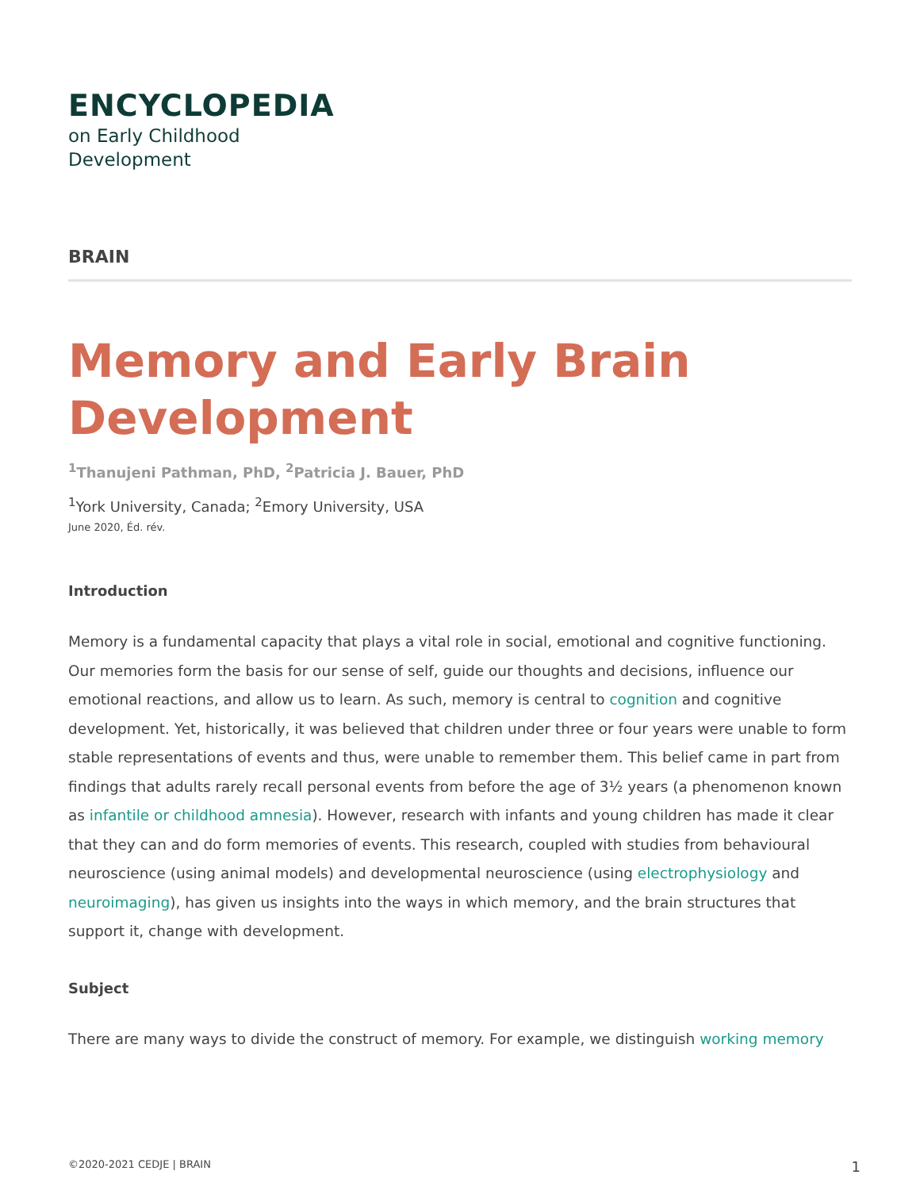ENCYCLOPEDIA
on Early Childhood
Development
BRAIN
Memory and Early Brain Development
<sup>1</sup> Thanujeni Pathman, PhD, <sup>2</sup>Patricia J. Bauer, PhD
<sup>1</sup> York University, Canada; <sup>2</sup>Emory University, USA
June 2020, Éd. rév.
Introduction
Memory is a fundamental capacity that plays a vital role in social, emotional and cognitive functioning. Our memories form the basis for our sense of self, guide our thoughts and decisions, influence our emotional reactions, and allow us to learn. As such, memory is central to cognition and cognitive development. Yet, historically, it was believed that children under three or four years were unable to form stable representations of events and thus, were unable to remember them. This belief came in part from findings that adults rarely recall personal events from before the age of 3½ years (a phenomenon known as infantile or childhood amnesia). However, research with infants and young children has made it clear that they can and do form memories of events. This research, coupled with studies from behavioural neuroscience (using animal models) and developmental neuroscience (using electrophysiology and neuroimaging), has given us insights into the ways in which memory, and the brain structures that support it, change with development.
Subject
There are many ways to divide the construct of memory. For example, we distinguish working memory
©2020-2021 CEDJE | BRAIN 1